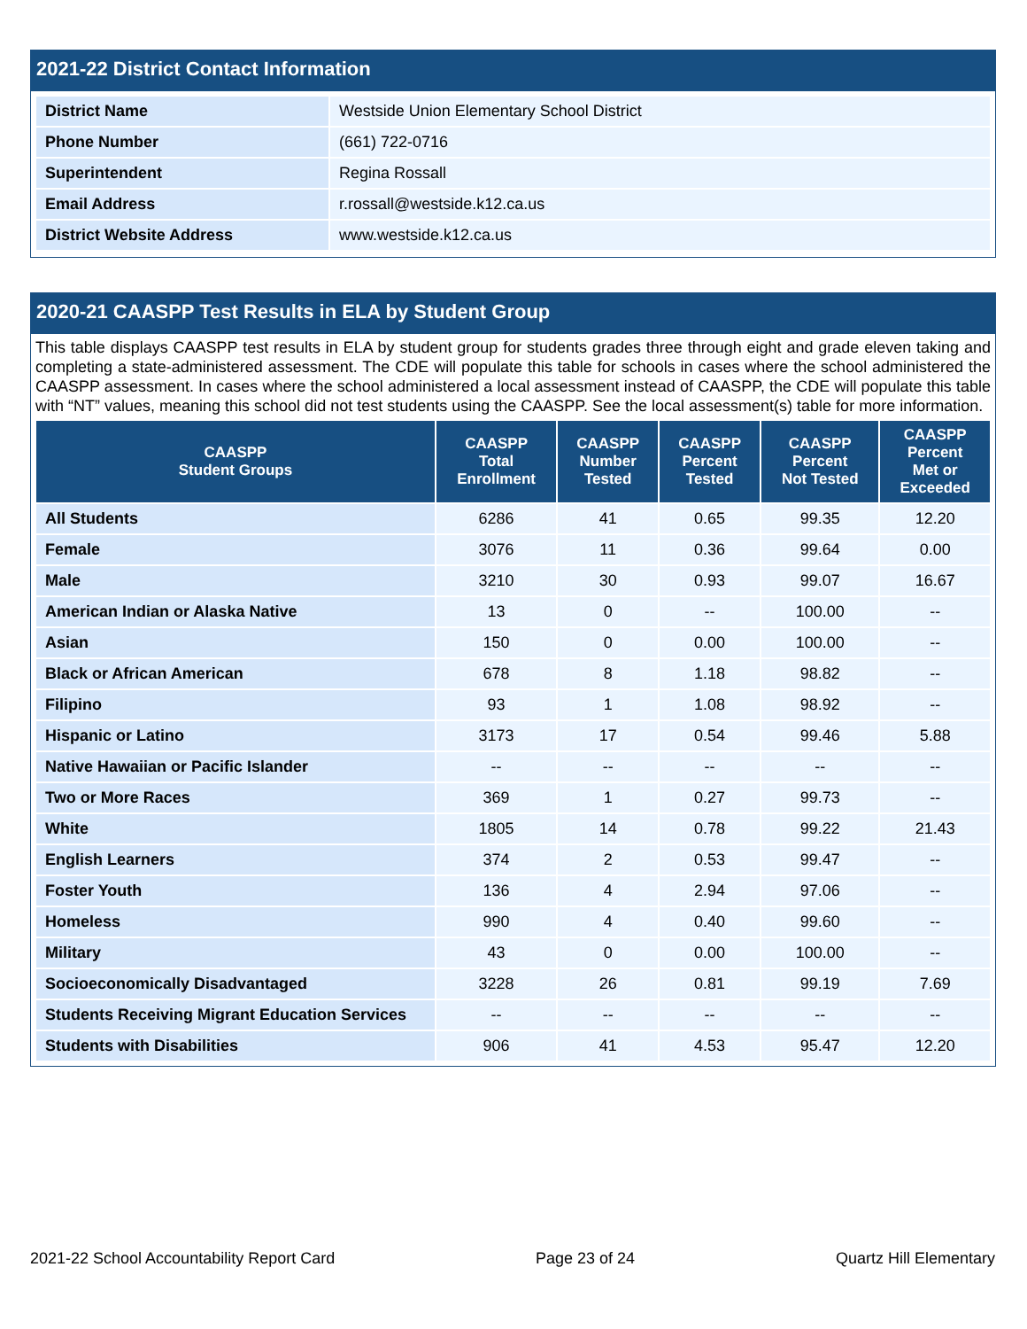2021-22 District Contact Information
| District Name | Westside Union Elementary School District |
| Phone Number | (661) 722-0716 |
| Superintendent | Regina Rossall |
| Email Address | r.rossall@westside.k12.ca.us |
| District Website Address | www.westside.k12.ca.us |
2020-21 CAASPP Test Results in ELA by Student Group
This table displays CAASPP test results in ELA by student group for students grades three through eight and grade eleven taking and completing a state-administered assessment. The CDE will populate this table for schools in cases where the school administered the CAASPP assessment. In cases where the school administered a local assessment instead of CAASPP, the CDE will populate this table with “NT” values, meaning this school did not test students using the CAASPP. See the local assessment(s) table for more information.
| CAASPP Student Groups | CAASPP Total Enrollment | CAASPP Number Tested | CAASPP Percent Tested | CAASPP Percent Not Tested | CAASPP Percent Met or Exceeded |
| --- | --- | --- | --- | --- | --- |
| All Students | 6286 | 41 | 0.65 | 99.35 | 12.20 |
| Female | 3076 | 11 | 0.36 | 99.64 | 0.00 |
| Male | 3210 | 30 | 0.93 | 99.07 | 16.67 |
| American Indian or Alaska Native | 13 | 0 | -- | 100.00 | -- |
| Asian | 150 | 0 | 0.00 | 100.00 | -- |
| Black or African American | 678 | 8 | 1.18 | 98.82 | -- |
| Filipino | 93 | 1 | 1.08 | 98.92 | -- |
| Hispanic or Latino | 3173 | 17 | 0.54 | 99.46 | 5.88 |
| Native Hawaiian or Pacific Islander | -- | -- | -- | -- | -- |
| Two or More Races | 369 | 1 | 0.27 | 99.73 | -- |
| White | 1805 | 14 | 0.78 | 99.22 | 21.43 |
| English Learners | 374 | 2 | 0.53 | 99.47 | -- |
| Foster Youth | 136 | 4 | 2.94 | 97.06 | -- |
| Homeless | 990 | 4 | 0.40 | 99.60 | -- |
| Military | 43 | 0 | 0.00 | 100.00 | -- |
| Socioeconomically Disadvantaged | 3228 | 26 | 0.81 | 99.19 | 7.69 |
| Students Receiving Migrant Education Services | -- | -- | -- | -- | -- |
| Students with Disabilities | 906 | 41 | 4.53 | 95.47 | 12.20 |
2021-22 School Accountability Report Card Page 23 of 24 Quartz Hill Elementary